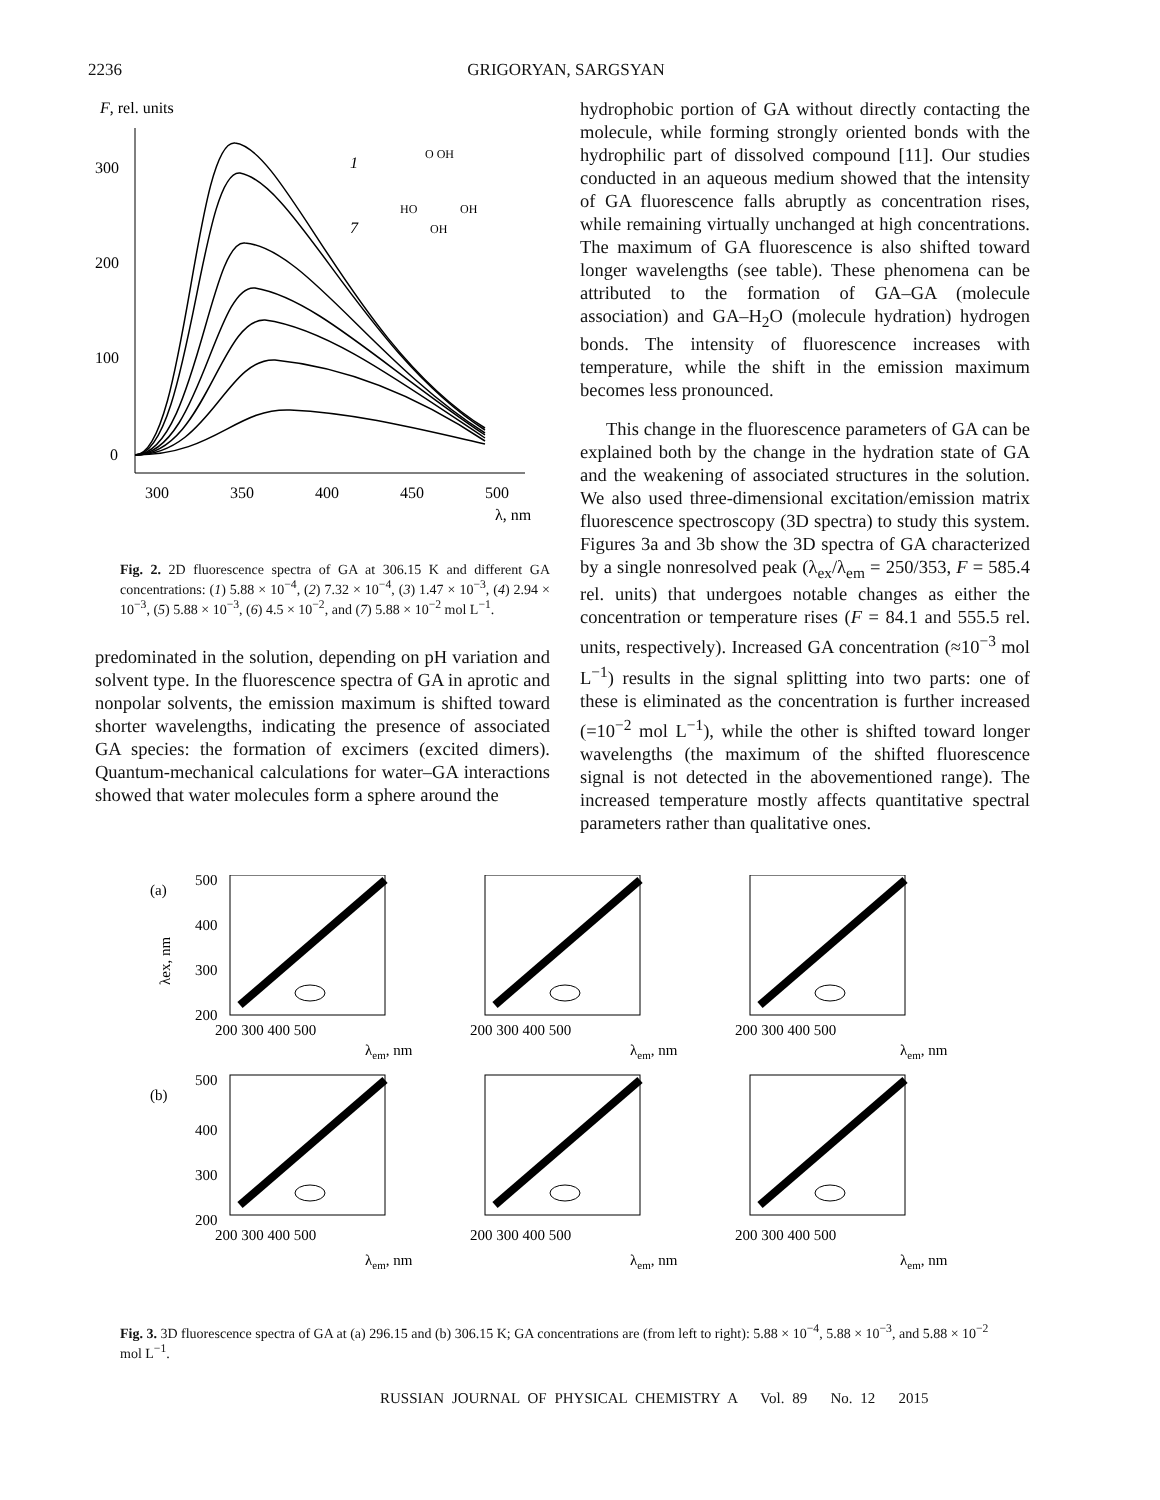2236 GRIGORYAN, SARGSYAN
F, rel. units
300
200
100
0
300
350
400
450
500
λ, nm
1
7
O OH
HO
OH
OH
Fig. 2. 2D fluorescence spectra of GA at 306.15 K and different GA concentrations: (1) 5.88 × 10<sup>−4</sup>, (2) 7.32 × 10<sup>−4</sup>, (3) 1.47 × 10<sup>−3</sup>, (4) 2.94 × 10<sup>−3</sup>, (5) 5.88 × 10<sup>−3</sup>, (6) 4.5 × 10<sup>−2</sup>, and (7) 5.88 × 10<sup>−2</sup> mol L<sup>−1</sup>.
predominated in the solution, depending on pH variation and solvent type. In the fluorescence spectra of GA in aprotic and nonpolar solvents, the emission maximum is shifted toward shorter wavelengths, indicating the presence of associated GA species: the formation of excimers (excited dimers). Quantum-mechanical calculations for water–GA interactions showed that water molecules form a sphere around the
hydrophobic portion of GA without directly contacting the molecule, while forming strongly oriented bonds with the hydrophilic part of dissolved compound [11]. Our studies conducted in an aqueous medium showed that the intensity of GA fluorescence falls abruptly as concentration rises, while remaining virtually unchanged at high concentrations. The maximum of GA fluorescence is also shifted toward longer wavelengths (see table). These phenomena can be attributed to the formation of GA–GA (molecule association) and GA–H<sub>2</sub>O (molecule hydration) hydrogen bonds. The intensity of fluorescence increases with temperature, while the shift in the emission maximum becomes less pronounced.
This change in the fluorescence parameters of GA can be explained both by the change in the hydration state of GA and the weakening of associated structures in the solution. We also used three-dimensional excitation/emission matrix fluorescence spectroscopy (3D spectra) to study this system. Figures 3a and 3b show the 3D spectra of GA characterized by a single nonresolved peak (λ<sub>ex</sub>/λ<sub>em</sub> = 250/353, F = 585.4 rel. units) that undergoes notable changes as either the concentration or temperature rises (F = 84.1 and 555.5 rel. units, respectively). Increased GA concentration (≈10<sup>−3</sup> mol L<sup>−1</sup>) results in the signal splitting into two parts: one of these is eliminated as the concentration is further increased (=10<sup>−2</sup> mol L<sup>−1</sup>), while the other is shifted toward longer wavelengths (the maximum of the shifted fluorescence signal is not detected in the abovementioned range). The increased temperature mostly affects quantitative spectral parameters rather than qualitative ones.
(a)
(b)
500
400
300
200
200 300 400 500
200 300 400 500
200 300 400 500
λem, nm
λem, nm
λem, nm
λex, nm
500
400
300
200
200 300 400 500
200 300 400 500
200 300 400 500
λem, nm
λem, nm
λem, nm
Fig. 3. 3D fluorescence spectra of GA at (a) 296.15 and (b) 306.15 K; GA concentrations are (from left to right): 5.88 × 10<sup>−4</sup>, 5.88 × 10<sup>−3</sup>, and 5.88 × 10<sup>−2</sup> mol L<sup>−1</sup>.
RUSSIAN JOURNAL OF PHYSICAL CHEMISTRY A Vol. 89 No. 12 2015